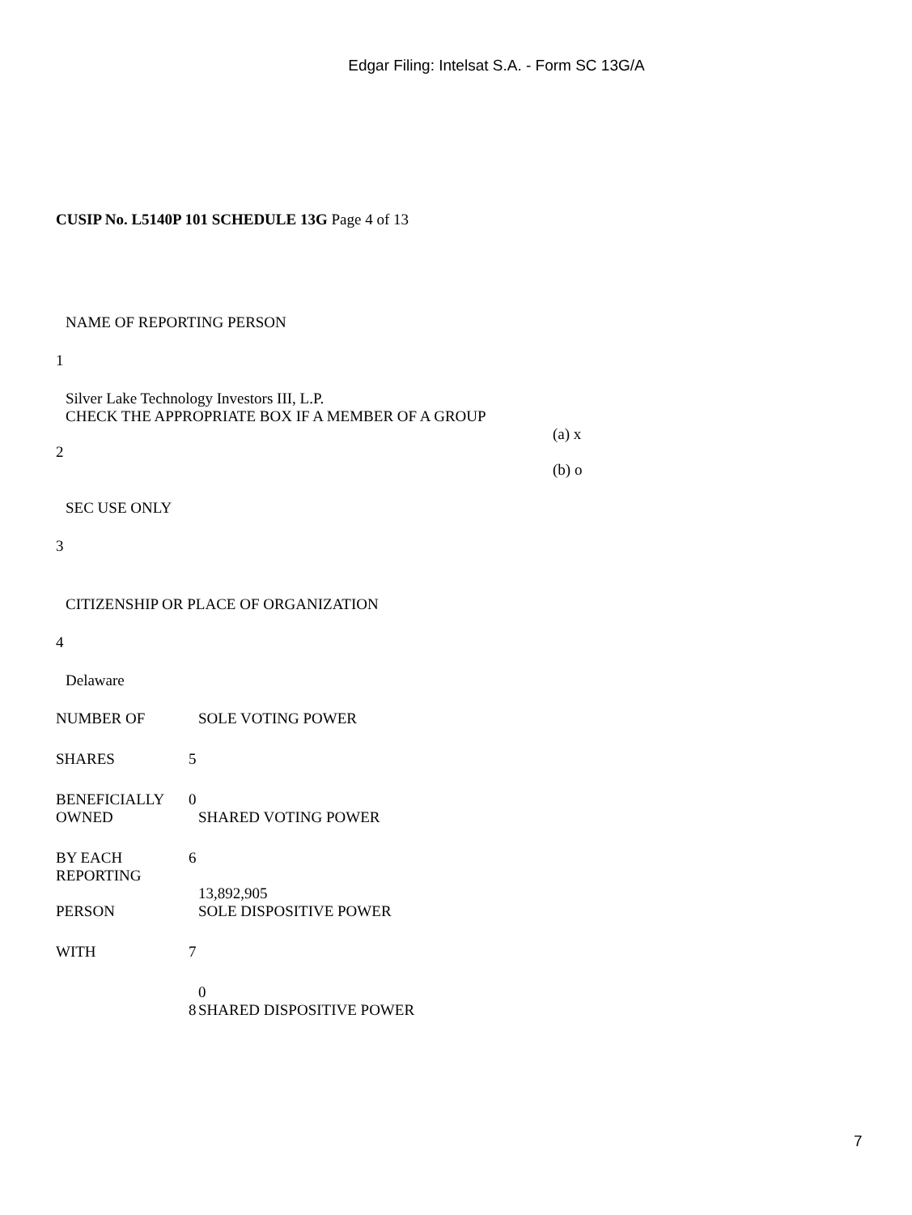Edgar Filing: Intelsat S.A. - Form SC 13G/A
CUSIP No. L5140P 101 SCHEDULE 13G Page 4 of 13
NAME OF REPORTING PERSON
1
Silver Lake Technology Investors III, L.P.
CHECK THE APPROPRIATE BOX IF A MEMBER OF A GROUP
(a) x
2
(b) o
SEC USE ONLY
3
CITIZENSHIP OR PLACE OF ORGANIZATION
4
Delaware
| NUMBER OF | | SOLE VOTING POWER |
| SHARES | 5 | |
| BENEFICIALLY | 0 | |
| OWNED | | SHARED VOTING POWER |
| BY EACH | 6 | |
| REPORTING | | |
| | | 13,892,905 |
| PERSON | | SOLE DISPOSITIVE POWER |
| WITH | 7 | |
| | | 0 |
| | 8 | SHARED DISPOSITIVE POWER |
7